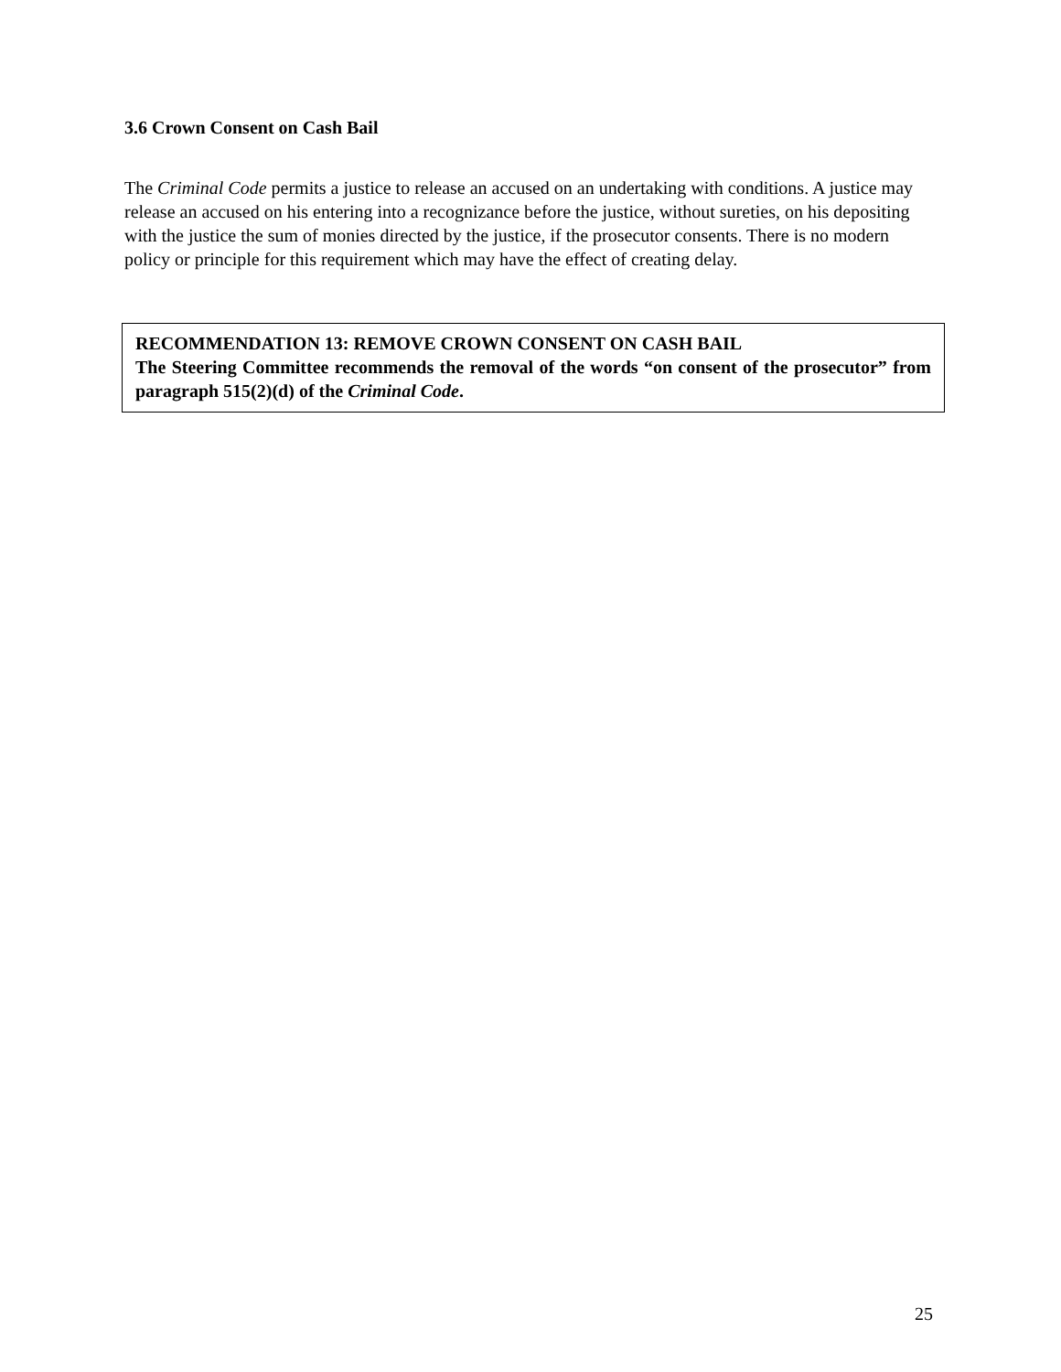3.6 Crown Consent on Cash Bail
The Criminal Code permits a justice to release an accused on an undertaking with conditions. A justice may release an accused on his entering into a recognizance before the justice, without sureties, on his depositing with the justice the sum of monies directed by the justice, if the prosecutor consents. There is no modern policy or principle for this requirement which may have the effect of creating delay.
RECOMMENDATION 13: REMOVE CROWN CONSENT ON CASH BAIL
The Steering Committee recommends the removal of the words “on consent of the prosecutor” from paragraph 515(2)(d) of the Criminal Code.
25